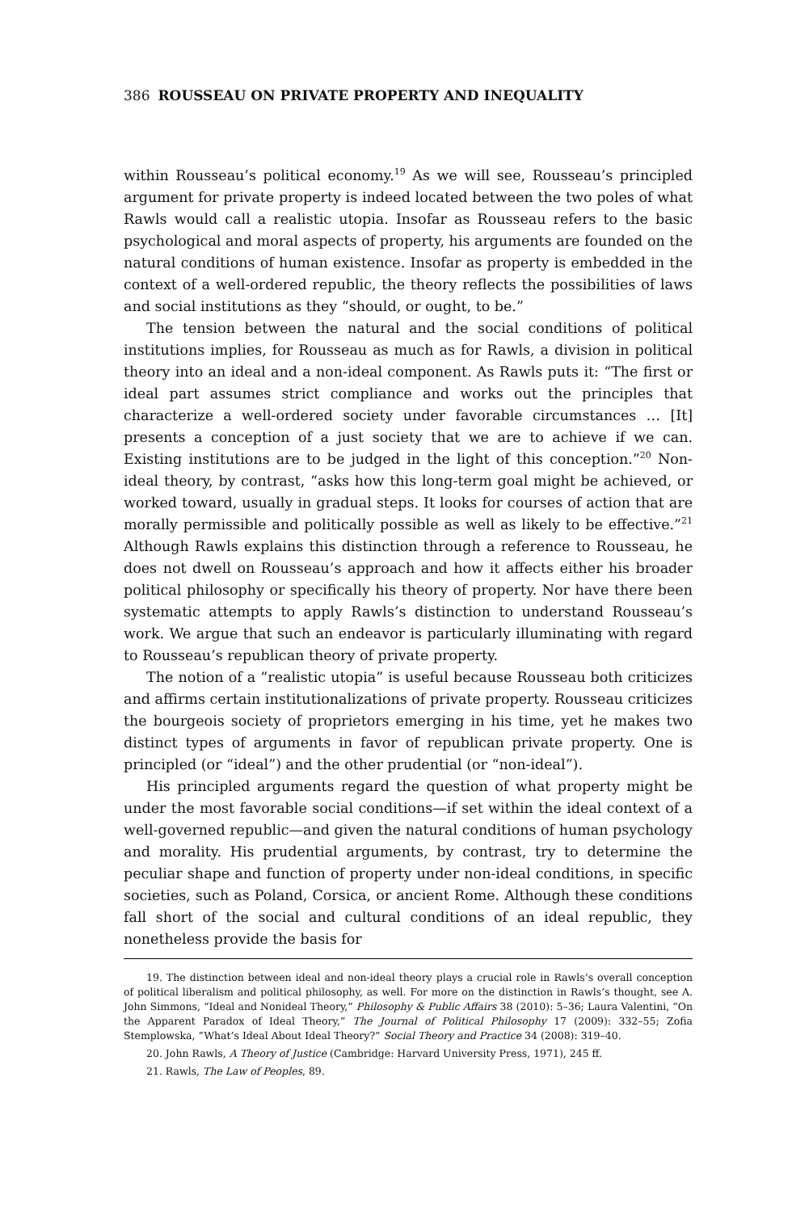386 ROUSSEAU ON PRIVATE PROPERTY AND INEQUALITY
within Rousseau’s political economy.<sup>19</sup> As we will see, Rousseau’s principled argument for private property is indeed located between the two poles of what Rawls would call a realistic utopia. Insofar as Rousseau refers to the basic psychological and moral aspects of property, his arguments are founded on the natural conditions of human existence. Insofar as property is embedded in the context of a well-ordered republic, the theory reflects the possibilities of laws and social institutions as they “should, or ought, to be.”
The tension between the natural and the social conditions of political institutions implies, for Rousseau as much as for Rawls, a division in political theory into an ideal and a non-ideal component. As Rawls puts it: “The first or ideal part assumes strict compliance and works out the principles that characterize a well-ordered society under favorable circumstances … [It] presents a conception of a just society that we are to achieve if we can. Existing institutions are to be judged in the light of this conception.”<sup>20</sup> Non-ideal theory, by contrast, “asks how this long-term goal might be achieved, or worked toward, usually in gradual steps. It looks for courses of action that are morally permissible and politically possible as well as likely to be effective.”<sup>21</sup> Although Rawls explains this distinction through a reference to Rousseau, he does not dwell on Rousseau’s approach and how it affects either his broader political philosophy or specifically his theory of property. Nor have there been systematic attempts to apply Rawls’s distinction to understand Rousseau’s work. We argue that such an endeavor is particularly illuminating with regard to Rousseau’s republican theory of private property.
The notion of a “realistic utopia” is useful because Rousseau both criticizes and affirms certain institutionalizations of private property. Rousseau criticizes the bourgeois society of proprietors emerging in his time, yet he makes two distinct types of arguments in favor of republican private property. One is principled (or “ideal”) and the other prudential (or “non-ideal”).
His principled arguments regard the question of what property might be under the most favorable social conditions—if set within the ideal context of a well-governed republic—and given the natural conditions of human psychology and morality. His prudential arguments, by contrast, try to determine the peculiar shape and function of property under non-ideal conditions, in specific societies, such as Poland, Corsica, or ancient Rome. Although these conditions fall short of the social and cultural conditions of an ideal republic, they nonetheless provide the basis for
19. The distinction between ideal and non-ideal theory plays a crucial role in Rawls’s overall conception of political liberalism and political philosophy, as well. For more on the distinction in Rawls’s thought, see A. John Simmons, “Ideal and Nonideal Theory,” Philosophy & Public Affairs 38 (2010): 5–36; Laura Valentini, “On the Apparent Paradox of Ideal Theory,” The Journal of Political Philosophy 17 (2009): 332–55; Zofia Stemplowska, “What’s Ideal About Ideal Theory?” Social Theory and Practice 34 (2008): 319–40.
20. John Rawls, A Theory of Justice (Cambridge: Harvard University Press, 1971), 245 ff.
21. Rawls, The Law of Peoples, 89.